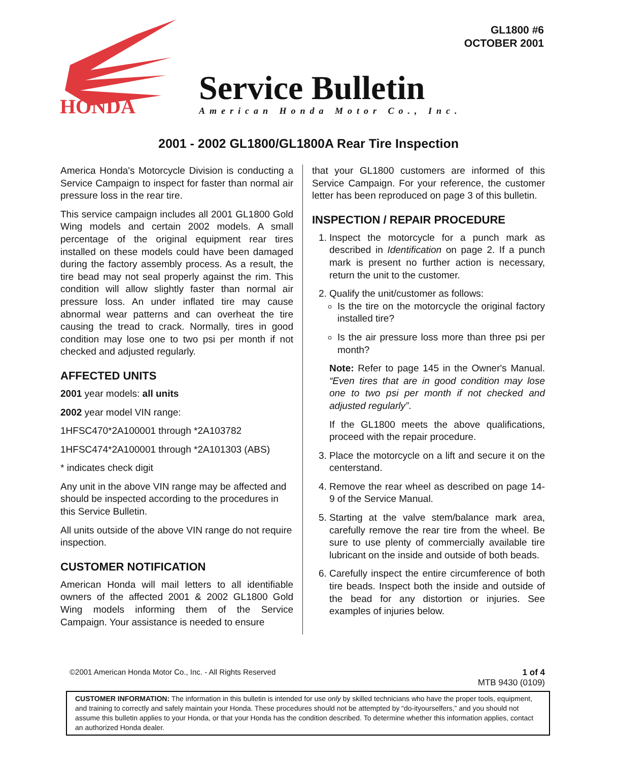GL1800 #6
OCTOBER 2001
HONDA
Service Bulletin
American Honda Motor Co., Inc.
2001 - 2002 GL1800/GL1800A Rear Tire Inspection
America Honda's Motorcycle Division is conducting a Service Campaign to inspect for faster than normal air pressure loss in the rear tire.
This service campaign includes all 2001 GL1800 Gold Wing models and certain 2002 models. A small percentage of the original equipment rear tires installed on these models could have been damaged during the factory assembly process. As a result, the tire bead may not seal properly against the rim. This condition will allow slightly faster than normal air pressure loss. An under inflated tire may cause abnormal wear patterns and can overheat the tire causing the tread to crack. Normally, tires in good condition may lose one to two psi per month if not checked and adjusted regularly.
AFFECTED UNITS
2001 year models: all units
2002 year model VIN range:
1HFSC470*2A100001 through *2A103782
1HFSC474*2A100001 through *2A101303 (ABS)
* indicates check digit
Any unit in the above VIN range may be affected and should be inspected according to the procedures in this Service Bulletin.
All units outside of the above VIN range do not require inspection.
CUSTOMER NOTIFICATION
American Honda will mail letters to all identifiable owners of the affected 2001 & 2002 GL1800 Gold Wing models informing them of the Service Campaign. Your assistance is needed to ensure
that your GL1800 customers are informed of this Service Campaign. For your reference, the customer letter has been reproduced on page 3 of this bulletin.
INSPECTION / REPAIR PROCEDURE
1. Inspect the motorcycle for a punch mark as described in Identification on page 2. If a punch mark is present no further action is necessary, return the unit to the customer.
2. Qualify the unit/customer as follows:
Is the tire on the motorcycle the original factory installed tire?
Is the air pressure loss more than three psi per month?
Note: Refer to page 145 in the Owner's Manual. “Even tires that are in good condition may lose one to two psi per month if not checked and adjusted regularly”.
If the GL1800 meets the above qualifications, proceed with the repair procedure.
3. Place the motorcycle on a lift and secure it on the centerstand.
4. Remove the rear wheel as described on page 14-9 of the Service Manual.
5. Starting at the valve stem/balance mark area, carefully remove the rear tire from the wheel. Be sure to use plenty of commercially available tire lubricant on the inside and outside of both beads.
6. Carefully inspect the entire circumference of both tire beads. Inspect both the inside and outside of the bead for any distortion or injuries. See examples of injuries below.
©2001 American Honda Motor Co., Inc. - All Rights Reserved 1 of 4
MTB 9430 (0109)
CUSTOMER INFORMATION: The information in this bulletin is intended for use only by skilled technicians who have the proper tools, equipment, and training to correctly and safely maintain your Honda. These procedures should not be attempted by “do-ityourselfers,” and you should not assume this bulletin applies to your Honda, or that your Honda has the condition described. To determine whether this information applies, contact an authorized Honda dealer.